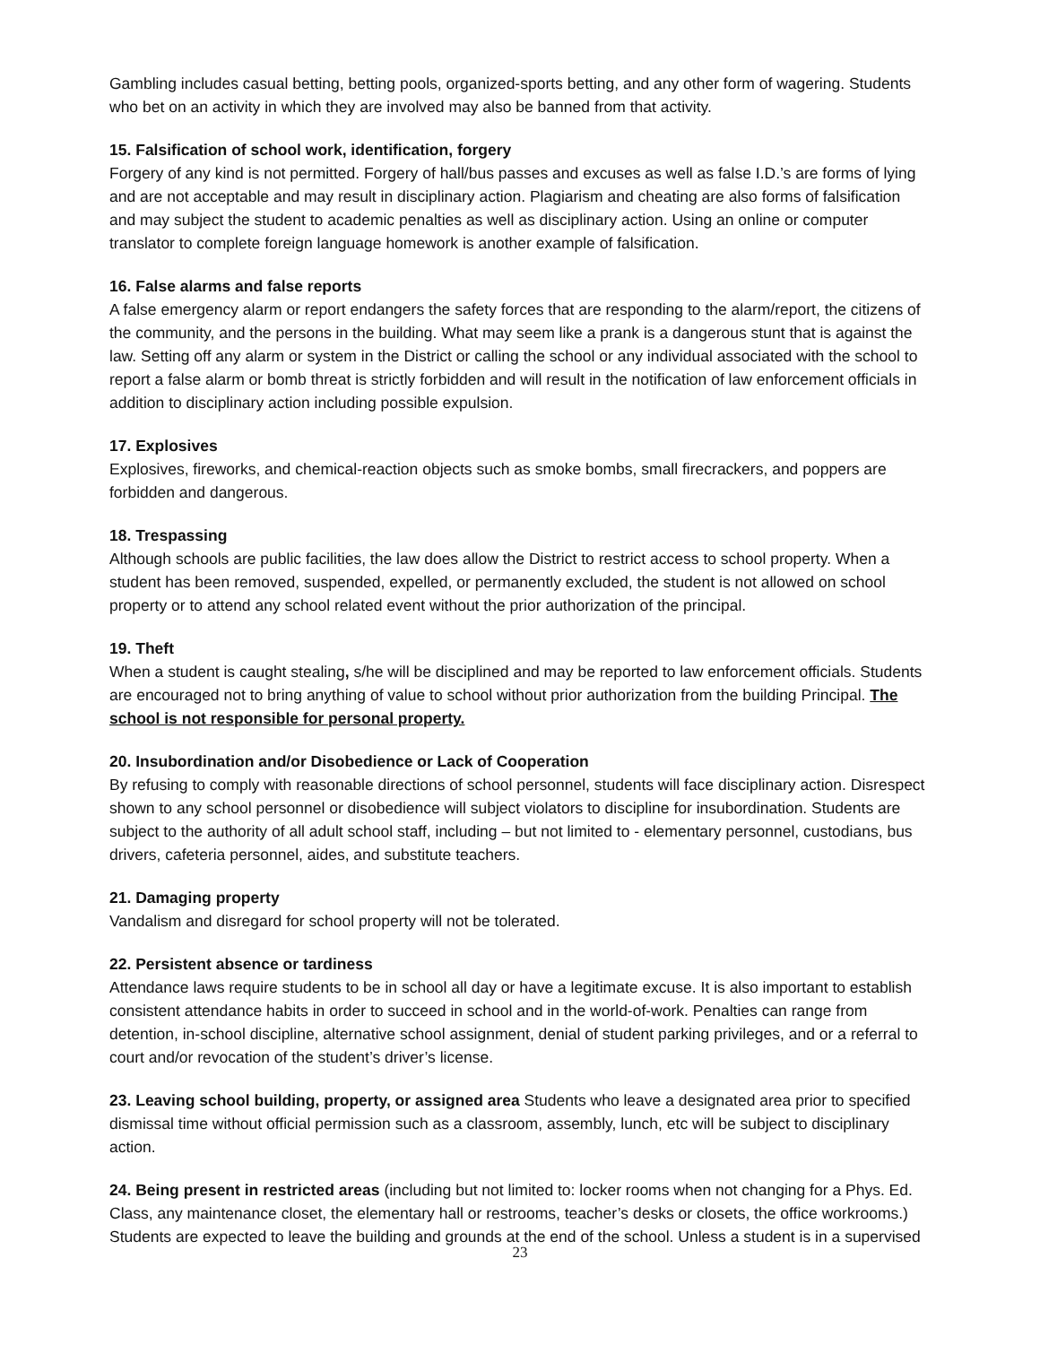Gambling includes casual betting, betting pools, organized-sports betting, and any other form of wagering. Students who bet on an activity in which they are involved may also be banned from that activity.
15. Falsification of school work, identification, forgery
Forgery of any kind is not permitted. Forgery of hall/bus passes and excuses as well as false I.D.’s are forms of lying and are not acceptable and may result in disciplinary action. Plagiarism and cheating are also forms of falsification and may subject the student to academic penalties as well as disciplinary action. Using an online or computer translator to complete foreign language homework is another example of falsification.
16. False alarms and false reports
A false emergency alarm or report endangers the safety forces that are responding to the alarm/report, the citizens of the community, and the persons in the building. What may seem like a prank is a dangerous stunt that is against the law. Setting off any alarm or system in the District or calling the school or any individual associated with the school to report a false alarm or bomb threat is strictly forbidden and will result in the notification of law enforcement officials in addition to disciplinary action including possible expulsion.
17. Explosives
Explosives, fireworks, and chemical-reaction objects such as smoke bombs, small firecrackers, and poppers are forbidden and dangerous.
18. Trespassing
Although schools are public facilities, the law does allow the District to restrict access to school property. When a student has been removed, suspended, expelled, or permanently excluded, the student is not allowed on school property or to attend any school related event without the prior authorization of the principal.
19. Theft
When a student is caught stealing, s/he will be disciplined and may be reported to law enforcement officials. Students are encouraged not to bring anything of value to school without prior authorization from the building Principal. The school is not responsible for personal property.
20. Insubordination and/or Disobedience or Lack of Cooperation
By refusing to comply with reasonable directions of school personnel, students will face disciplinary action. Disrespect shown to any school personnel or disobedience will subject violators to discipline for insubordination. Students are subject to the authority of all adult school staff, including – but not limited to - elementary personnel, custodians, bus drivers, cafeteria personnel, aides, and substitute teachers.
21. Damaging property
Vandalism and disregard for school property will not be tolerated.
22. Persistent absence or tardiness
Attendance laws require students to be in school all day or have a legitimate excuse. It is also important to establish consistent attendance habits in order to succeed in school and in the world-of-work. Penalties can range from detention, in-school discipline, alternative school assignment, denial of student parking privileges, and or a referral to court and/or revocation of the student’s driver’s license.
23. Leaving school building, property, or assigned area Students who leave a designated area prior to specified dismissal time without official permission such as a classroom, assembly, lunch, etc will be subject to disciplinary action.
24. Being present in restricted areas (including but not limited to: locker rooms when not changing for a Phys. Ed. Class, any maintenance closet, the elementary hall or restrooms, teacher’s desks or closets, the office workrooms.) Students are expected to leave the building and grounds at the end of the school. Unless a student is in a supervised
23